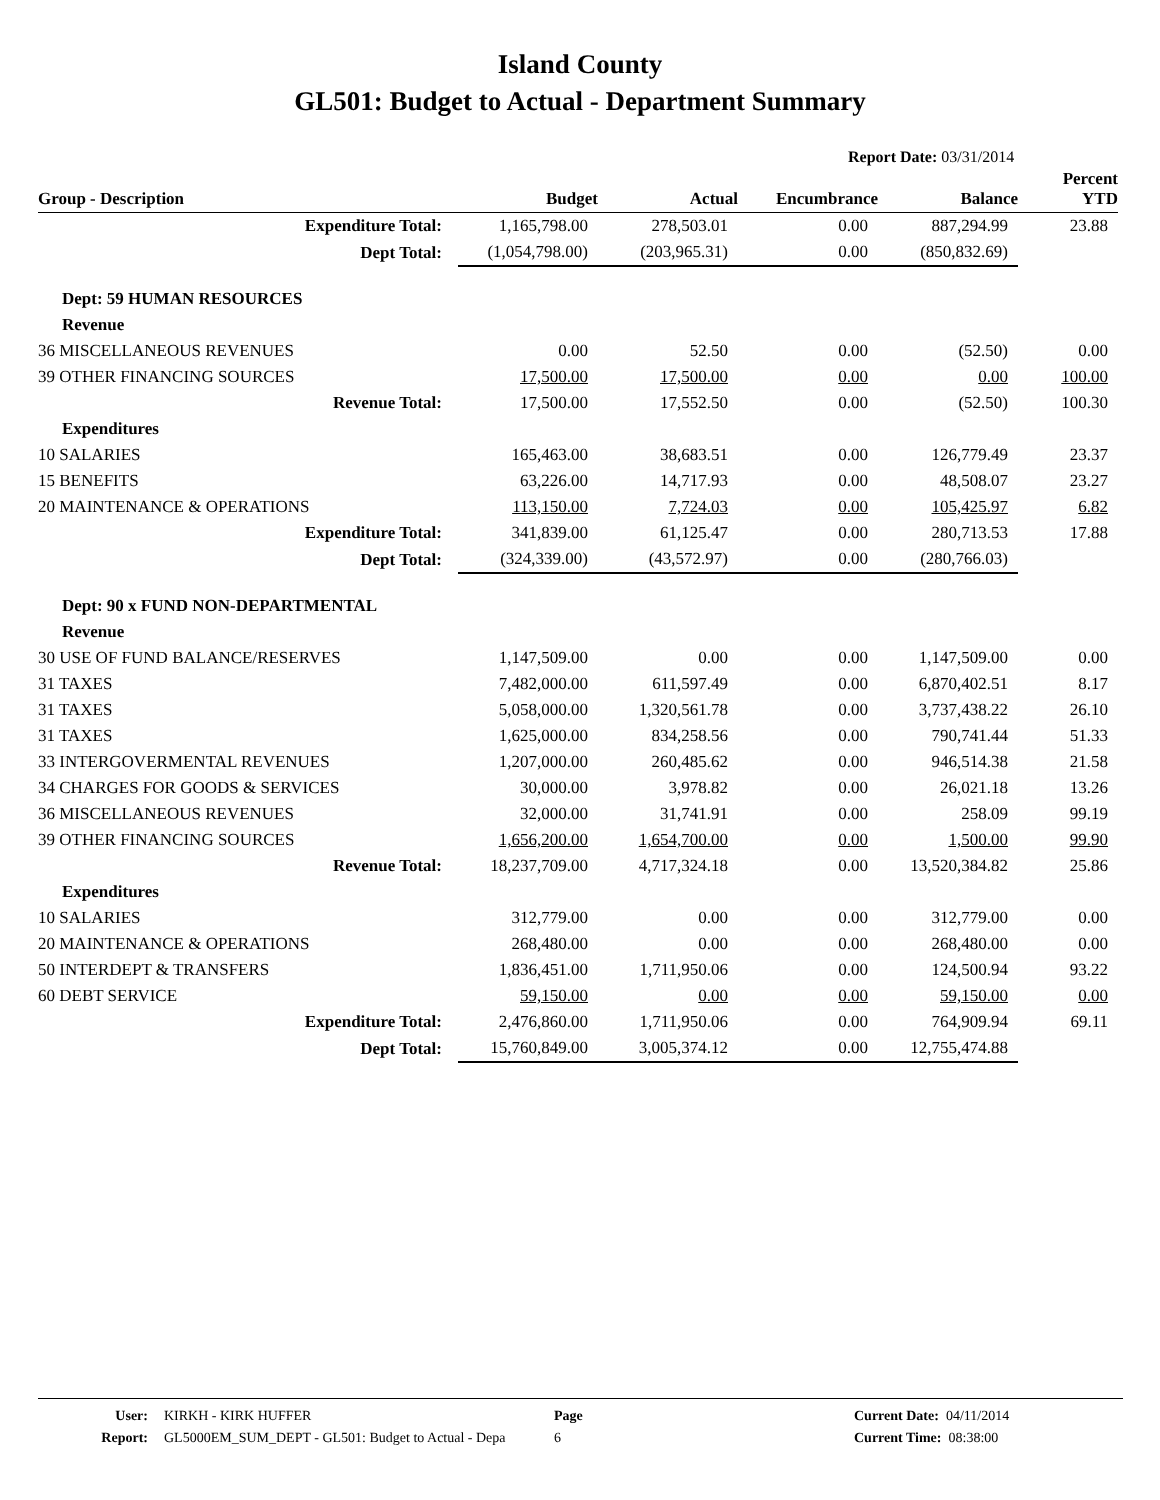Island County
GL501: Budget to Actual - Department Summary
Report Date: 03/31/2014
| Group - Description | Budget | Actual | Encumbrance | Balance | Percent YTD |
| --- | --- | --- | --- | --- | --- |
| Expenditure Total: | 1,165,798.00 | 278,503.01 | 0.00 | 887,294.99 | 23.88 |
| Dept Total: | (1,054,798.00) | (203,965.31) | 0.00 | (850,832.69) | |
| Dept: 59 HUMAN RESOURCES | | | | | |
| Revenue | | | | | |
| 36 MISCELLANEOUS REVENUES | 0.00 | 52.50 | 0.00 | (52.50) | 0.00 |
| 39 OTHER FINANCING SOURCES | 17,500.00 | 17,500.00 | 0.00 | 0.00 | 100.00 |
| Revenue Total: | 17,500.00 | 17,552.50 | 0.00 | (52.50) | 100.30 |
| Expenditures | | | | | |
| 10 SALARIES | 165,463.00 | 38,683.51 | 0.00 | 126,779.49 | 23.37 |
| 15 BENEFITS | 63,226.00 | 14,717.93 | 0.00 | 48,508.07 | 23.27 |
| 20 MAINTENANCE & OPERATIONS | 113,150.00 | 7,724.03 | 0.00 | 105,425.97 | 6.82 |
| Expenditure Total: | 341,839.00 | 61,125.47 | 0.00 | 280,713.53 | 17.88 |
| Dept Total: | (324,339.00) | (43,572.97) | 0.00 | (280,766.03) | |
| Dept: 90 x FUND NON-DEPARTMENTAL | | | | | |
| Revenue | | | | | |
| 30 USE OF FUND BALANCE/RESERVES | 1,147,509.00 | 0.00 | 0.00 | 1,147,509.00 | 0.00 |
| 31 TAXES | 7,482,000.00 | 611,597.49 | 0.00 | 6,870,402.51 | 8.17 |
| 31 TAXES | 5,058,000.00 | 1,320,561.78 | 0.00 | 3,737,438.22 | 26.10 |
| 31 TAXES | 1,625,000.00 | 834,258.56 | 0.00 | 790,741.44 | 51.33 |
| 33 INTERGOVERMENTAL REVENUES | 1,207,000.00 | 260,485.62 | 0.00 | 946,514.38 | 21.58 |
| 34 CHARGES FOR GOODS & SERVICES | 30,000.00 | 3,978.82 | 0.00 | 26,021.18 | 13.26 |
| 36 MISCELLANEOUS REVENUES | 32,000.00 | 31,741.91 | 0.00 | 258.09 | 99.19 |
| 39 OTHER FINANCING SOURCES | 1,656,200.00 | 1,654,700.00 | 0.00 | 1,500.00 | 99.90 |
| Revenue Total: | 18,237,709.00 | 4,717,324.18 | 0.00 | 13,520,384.82 | 25.86 |
| Expenditures | | | | | |
| 10 SALARIES | 312,779.00 | 0.00 | 0.00 | 312,779.00 | 0.00 |
| 20 MAINTENANCE & OPERATIONS | 268,480.00 | 0.00 | 0.00 | 268,480.00 | 0.00 |
| 50 INTERDEPT & TRANSFERS | 1,836,451.00 | 1,711,950.06 | 0.00 | 124,500.94 | 93.22 |
| 60 DEBT SERVICE | 59,150.00 | 0.00 | 0.00 | 59,150.00 | 0.00 |
| Expenditure Total: | 2,476,860.00 | 1,711,950.06 | 0.00 | 764,909.94 | 69.11 |
| Dept Total: | 15,760,849.00 | 3,005,374.12 | 0.00 | 12,755,474.88 | |
User: KIRKH - KIRK HUFFER Page Current Date: 04/11/2014
Report: GL5000EM_SUM_DEPT - GL501: Budget to Actual - Depa 6 Current Time: 08:38:00